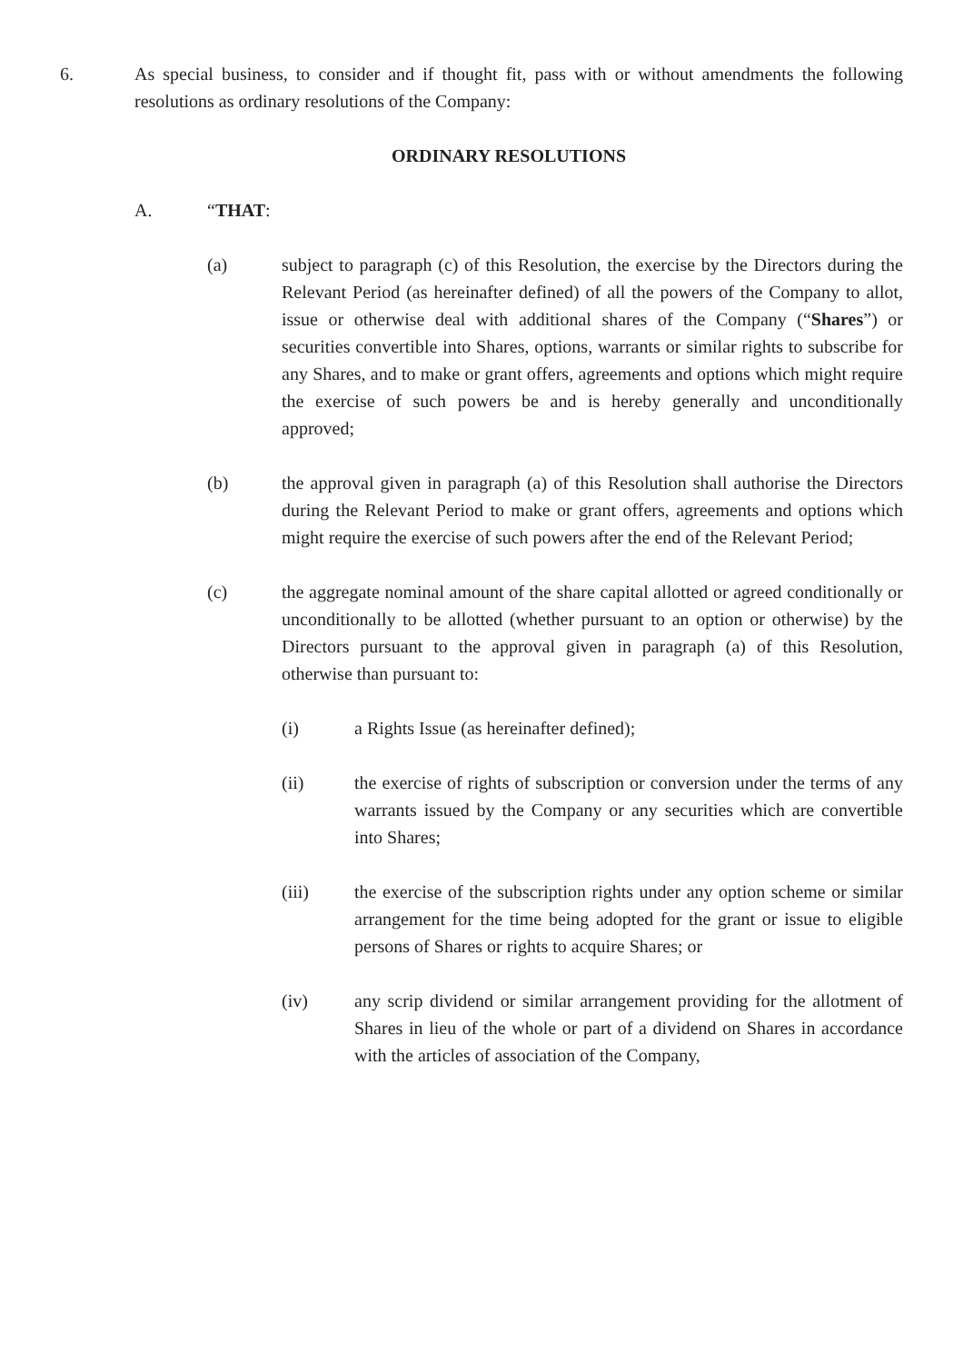6. As special business, to consider and if thought fit, pass with or without amendments the following resolutions as ordinary resolutions of the Company:
ORDINARY RESOLUTIONS
A. “THAT:
(a) subject to paragraph (c) of this Resolution, the exercise by the Directors during the Relevant Period (as hereinafter defined) of all the powers of the Company to allot, issue or otherwise deal with additional shares of the Company (“Shares”) or securities convertible into Shares, options, warrants or similar rights to subscribe for any Shares, and to make or grant offers, agreements and options which might require the exercise of such powers be and is hereby generally and unconditionally approved;
(b) the approval given in paragraph (a) of this Resolution shall authorise the Directors during the Relevant Period to make or grant offers, agreements and options which might require the exercise of such powers after the end of the Relevant Period;
(c) the aggregate nominal amount of the share capital allotted or agreed conditionally or unconditionally to be allotted (whether pursuant to an option or otherwise) by the Directors pursuant to the approval given in paragraph (a) of this Resolution, otherwise than pursuant to:
(i) a Rights Issue (as hereinafter defined);
(ii) the exercise of rights of subscription or conversion under the terms of any warrants issued by the Company or any securities which are convertible into Shares;
(iii) the exercise of the subscription rights under any option scheme or similar arrangement for the time being adopted for the grant or issue to eligible persons of Shares or rights to acquire Shares; or
(iv) any scrip dividend or similar arrangement providing for the allotment of Shares in lieu of the whole or part of a dividend on Shares in accordance with the articles of association of the Company,